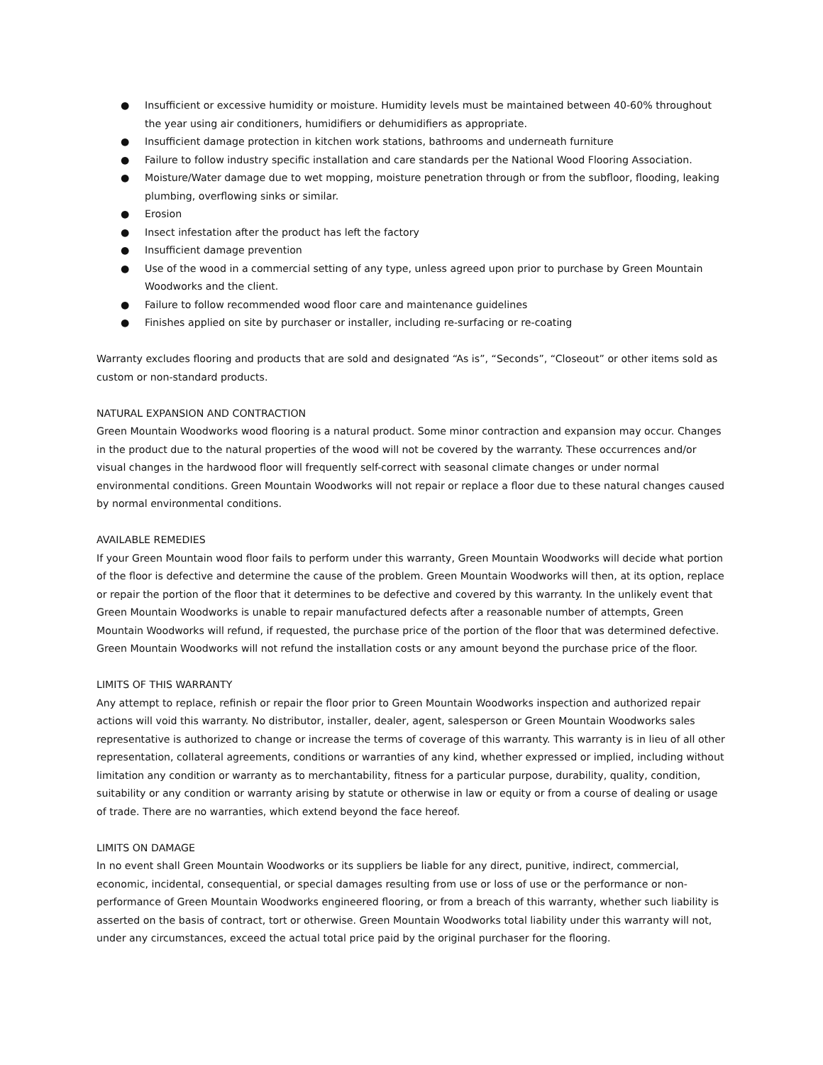● Insufficient or excessive humidity or moisture. Humidity levels must be maintained between 40-60% throughout the year using air conditioners, humidifiers or dehumidifiers as appropriate.
● Insufficient damage protection in kitchen work stations, bathrooms and underneath furniture
● Failure to follow industry specific installation and care standards per the National Wood Flooring Association.
● Moisture/Water damage due to wet mopping, moisture penetration through or from the subfloor, flooding, leaking plumbing, overflowing sinks or similar.
● Erosion
● Insect infestation after the product has left the factory
● Insufficient damage prevention
● Use of the wood in a commercial setting of any type, unless agreed upon prior to purchase by Green Mountain Woodworks and the client.
● Failure to follow recommended wood floor care and maintenance guidelines
● Finishes applied on site by purchaser or installer, including re-surfacing or re-coating
Warranty excludes flooring and products that are sold and designated “As is”, “Seconds”, “Closeout” or other items sold as custom or non-standard products.
NATURAL EXPANSION AND CONTRACTION
Green Mountain Woodworks wood flooring is a natural product. Some minor contraction and expansion may occur. Changes in the product due to the natural properties of the wood will not be covered by the warranty. These occurrences and/or visual changes in the hardwood floor will frequently self-correct with seasonal climate changes or under normal environmental conditions. Green Mountain Woodworks will not repair or replace a floor due to these natural changes caused by normal environmental conditions.
AVAILABLE REMEDIES
If your Green Mountain wood floor fails to perform under this warranty, Green Mountain Woodworks will decide what portion of the floor is defective and determine the cause of the problem. Green Mountain Woodworks will then, at its option, replace or repair the portion of the floor that it determines to be defective and covered by this warranty. In the unlikely event that Green Mountain Woodworks is unable to repair manufactured defects after a reasonable number of attempts, Green Mountain Woodworks will refund, if requested, the purchase price of the portion of the floor that was determined defective. Green Mountain Woodworks will not refund the installation costs or any amount beyond the purchase price of the floor.
LIMITS OF THIS WARRANTY
Any attempt to replace, refinish or repair the floor prior to Green Mountain Woodworks inspection and authorized repair actions will void this warranty. No distributor, installer, dealer, agent, salesperson or Green Mountain Woodworks sales representative is authorized to change or increase the terms of coverage of this warranty. This warranty is in lieu of all other representation, collateral agreements, conditions or warranties of any kind, whether expressed or implied, including without limitation any condition or warranty as to merchantability, fitness for a particular purpose, durability, quality, condition, suitability or any condition or warranty arising by statute or otherwise in law or equity or from a course of dealing or usage of trade. There are no warranties, which extend beyond the face hereof.
LIMITS ON DAMAGE
In no event shall Green Mountain Woodworks or its suppliers be liable for any direct, punitive, indirect, commercial, economic, incidental, consequential, or special damages resulting from use or loss of use or the performance or non-performance of Green Mountain Woodworks engineered flooring, or from a breach of this warranty, whether such liability is asserted on the basis of contract, tort or otherwise. Green Mountain Woodworks total liability under this warranty will not, under any circumstances, exceed the actual total price paid by the original purchaser for the flooring.